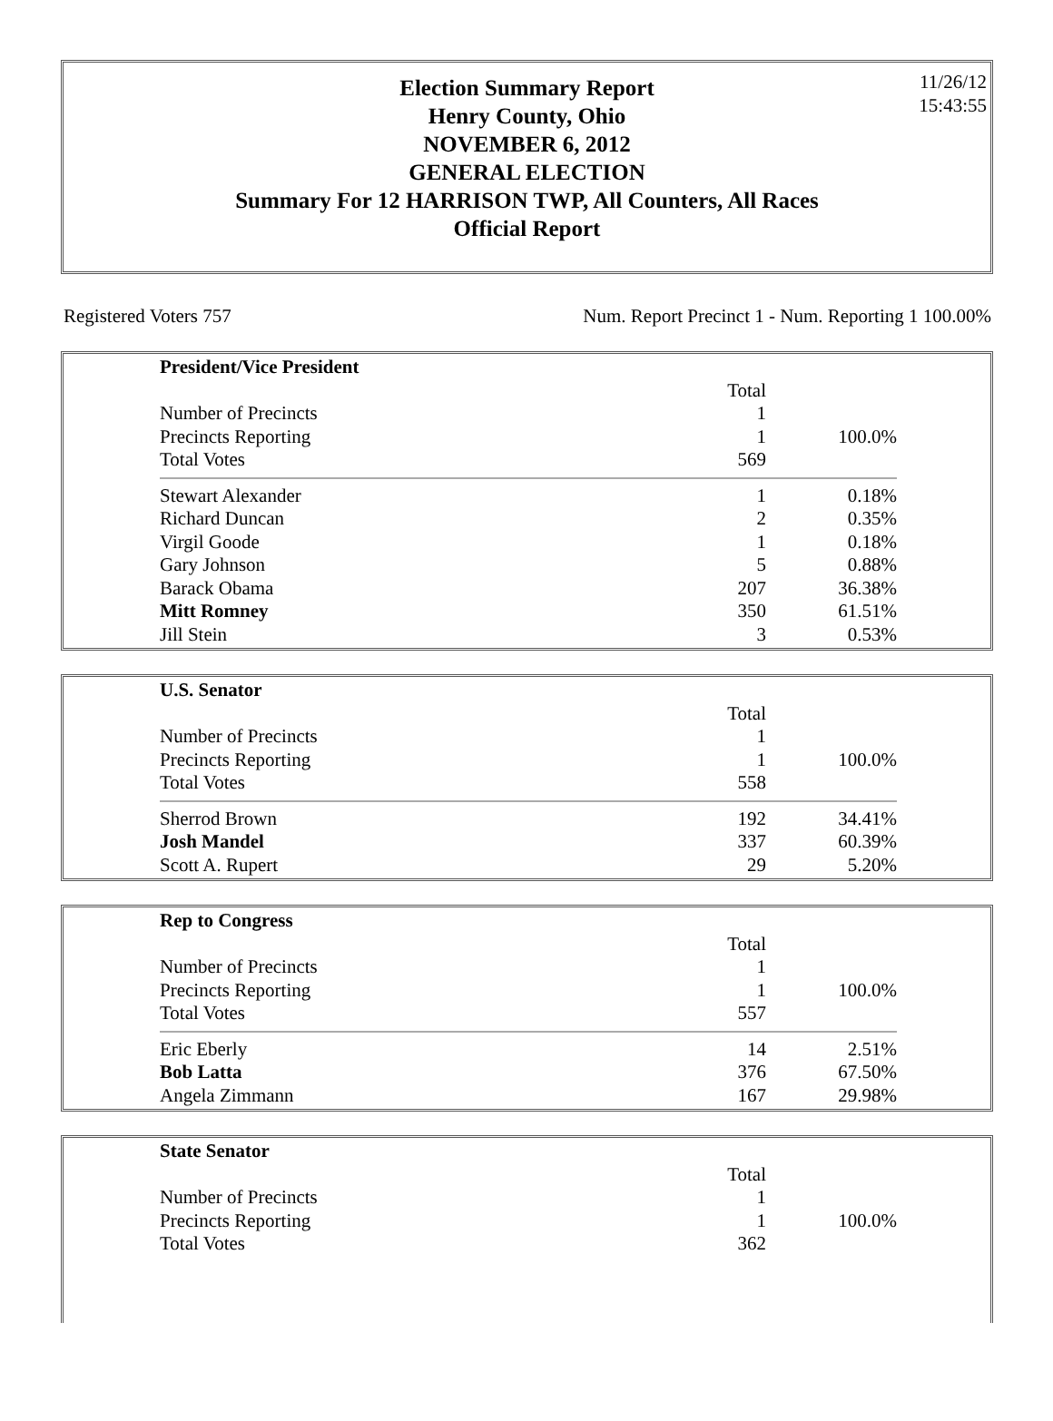Election Summary Report
Henry County, Ohio
NOVEMBER 6, 2012
GENERAL ELECTION
Summary For 12 HARRISON TWP, All Counters, All Races
Official Report
11/26/12
15:43:55
Registered Voters 757 Num. Report Precinct 1 - Num. Reporting 1 100.00%
| President/Vice President | | |
| | Total | |
| Number of Precincts | 1 | |
| Precincts Reporting | 1 | 100.0% |
| Total Votes | 569 | |
| Stewart Alexander | 1 | 0.18% |
| Richard Duncan | 2 | 0.35% |
| Virgil Goode | 1 | 0.18% |
| Gary Johnson | 5 | 0.88% |
| Barack Obama | 207 | 36.38% |
| Mitt Romney | 350 | 61.51% |
| Jill Stein | 3 | 0.53% |
| U.S. Senator | | |
| | Total | |
| Number of Precincts | 1 | |
| Precincts Reporting | 1 | 100.0% |
| Total Votes | 558 | |
| Sherrod Brown | 192 | 34.41% |
| Josh Mandel | 337 | 60.39% |
| Scott A. Rupert | 29 | 5.20% |
| Rep to Congress | | |
| | Total | |
| Number of Precincts | 1 | |
| Precincts Reporting | 1 | 100.0% |
| Total Votes | 557 | |
| Eric Eberly | 14 | 2.51% |
| Bob Latta | 376 | 67.50% |
| Angela Zimmann | 167 | 29.98% |
| State Senator | | |
| | Total | |
| Number of Precincts | 1 | |
| Precincts Reporting | 1 | 100.0% |
| Total Votes | 362 | |